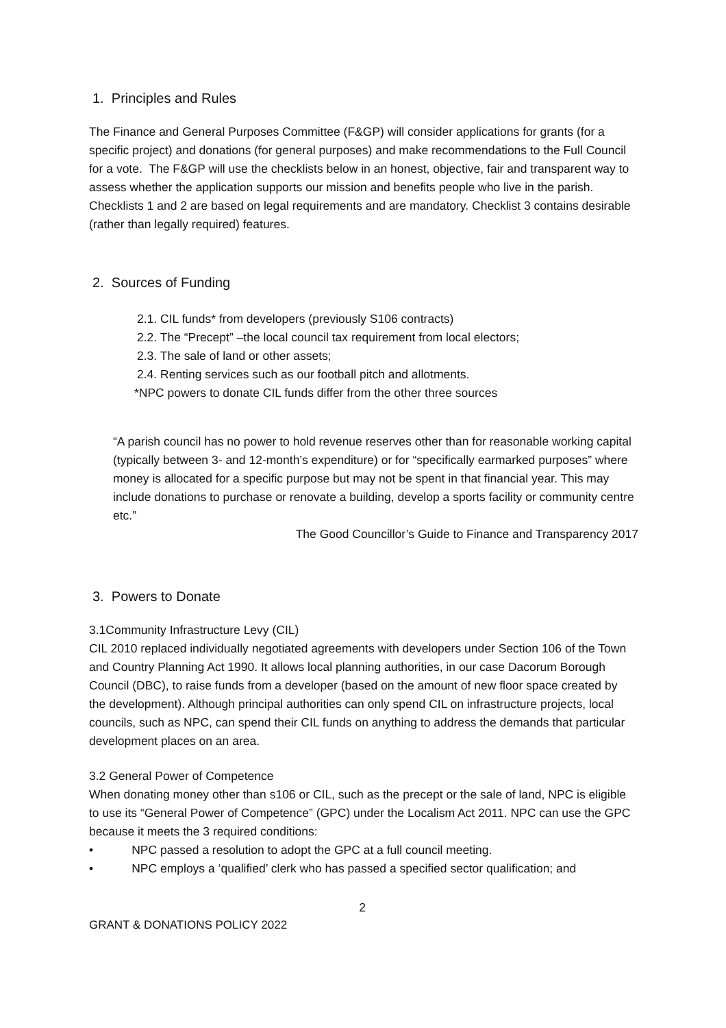1. Principles and Rules
The Finance and General Purposes Committee (F&GP) will consider applications for grants (for a specific project) and donations (for general purposes) and make recommendations to the Full Council for a vote. The F&GP will use the checklists below in an honest, objective, fair and transparent way to assess whether the application supports our mission and benefits people who live in the parish. Checklists 1 and 2 are based on legal requirements and are mandatory. Checklist 3 contains desirable (rather than legally required) features.
2. Sources of Funding
2.1. CIL funds* from developers (previously S106 contracts)
2.2. The “Precept” –the local council tax requirement from local electors;
2.3. The sale of land or other assets;
2.4. Renting services such as our football pitch and allotments.
*NPC powers to donate CIL funds differ from the other three sources
“A parish council has no power to hold revenue reserves other than for reasonable working capital (typically between 3- and 12-month’s expenditure) or for “specifically earmarked purposes” where money is allocated for a specific purpose but may not be spent in that financial year. This may include donations to purchase or renovate a building, develop a sports facility or community centre etc.”
The Good Councillor’s Guide to Finance and Transparency 2017
3. Powers to Donate
3.1Community Infrastructure Levy (CIL)
CIL 2010 replaced individually negotiated agreements with developers under Section 106 of the Town and Country Planning Act 1990. It allows local planning authorities, in our case Dacorum Borough Council (DBC), to raise funds from a developer (based on the amount of new floor space created by the development). Although principal authorities can only spend CIL on infrastructure projects, local councils, such as NPC, can spend their CIL funds on anything to address the demands that particular development places on an area.
3.2 General Power of Competence
When donating money other than s106 or CIL, such as the precept or the sale of land, NPC is eligible to use its “General Power of Competence” (GPC) under the Localism Act 2011. NPC can use the GPC because it meets the 3 required conditions:
• NPC passed a resolution to adopt the GPC at a full council meeting.
• NPC employs a ‘qualified’ clerk who has passed a specified sector qualification; and
2
GRANT & DONATIONS POLICY 2022